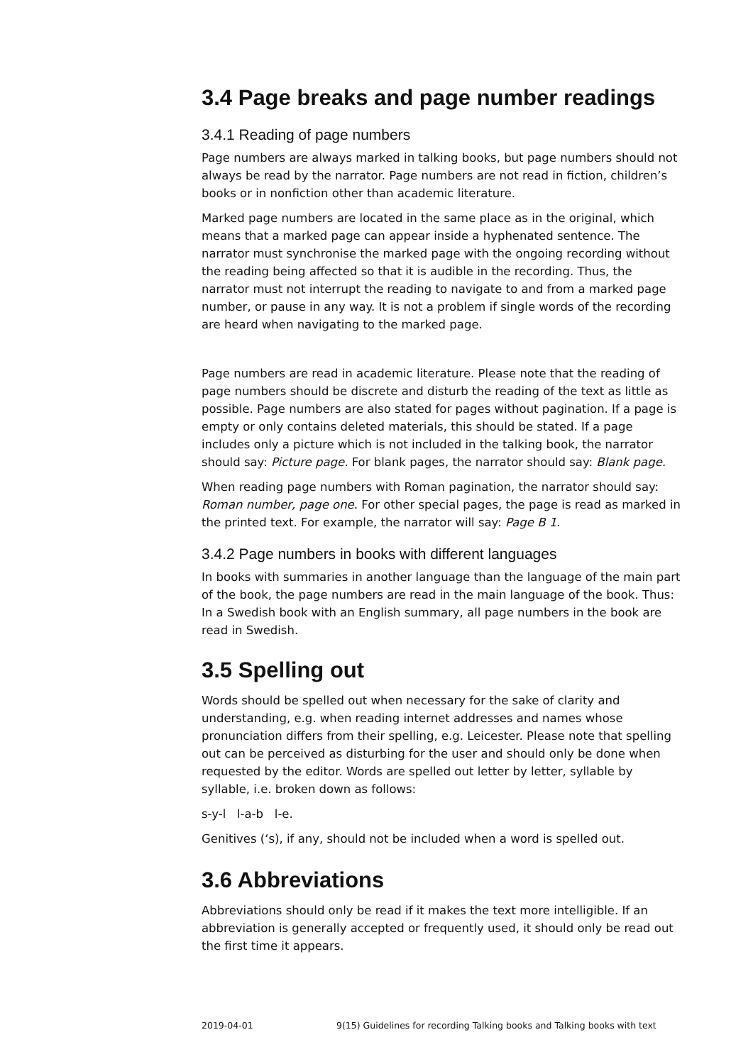3.4 Page breaks and page number readings
3.4.1 Reading of page numbers
Page numbers are always marked in talking books, but page numbers should not always be read by the narrator. Page numbers are not read in fiction, children’s books or in nonfiction other than academic literature.
Marked page numbers are located in the same place as in the original, which means that a marked page can appear inside a hyphenated sentence. The narrator must synchronise the marked page with the ongoing recording without the reading being affected so that it is audible in the recording. Thus, the narrator must not interrupt the reading to navigate to and from a marked page number, or pause in any way. It is not a problem if single words of the recording are heard when navigating to the marked page.
Page numbers are read in academic literature. Please note that the reading of page numbers should be discrete and disturb the reading of the text as little as possible. Page numbers are also stated for pages without pagination. If a page is empty or only contains deleted materials, this should be stated. If a page includes only a picture which is not included in the talking book, the narrator should say: Picture page. For blank pages, the narrator should say: Blank page.
When reading page numbers with Roman pagination, the narrator should say: Roman number, page one. For other special pages, the page is read as marked in the printed text. For example, the narrator will say: Page B 1.
3.4.2 Page numbers in books with different languages
In books with summaries in another language than the language of the main part of the book, the page numbers are read in the main language of the book. Thus: In a Swedish book with an English summary, all page numbers in the book are read in Swedish.
3.5 Spelling out
Words should be spelled out when necessary for the sake of clarity and understanding, e.g. when reading internet addresses and names whose pronunciation differs from their spelling, e.g. Leicester. Please note that spelling out can be perceived as disturbing for the user and should only be done when requested by the editor. Words are spelled out letter by letter, syllable by syllable, i.e. broken down as follows:
s-y-l l-a-b l-e.
Genitives (‘s), if any, should not be included when a word is spelled out.
3.6 Abbreviations
Abbreviations should only be read if it makes the text more intelligible. If an abbreviation is generally accepted or frequently used, it should only be read out the first time it appears.
2019-04-01 9(15) Guidelines for recording Talking books and Talking books with text